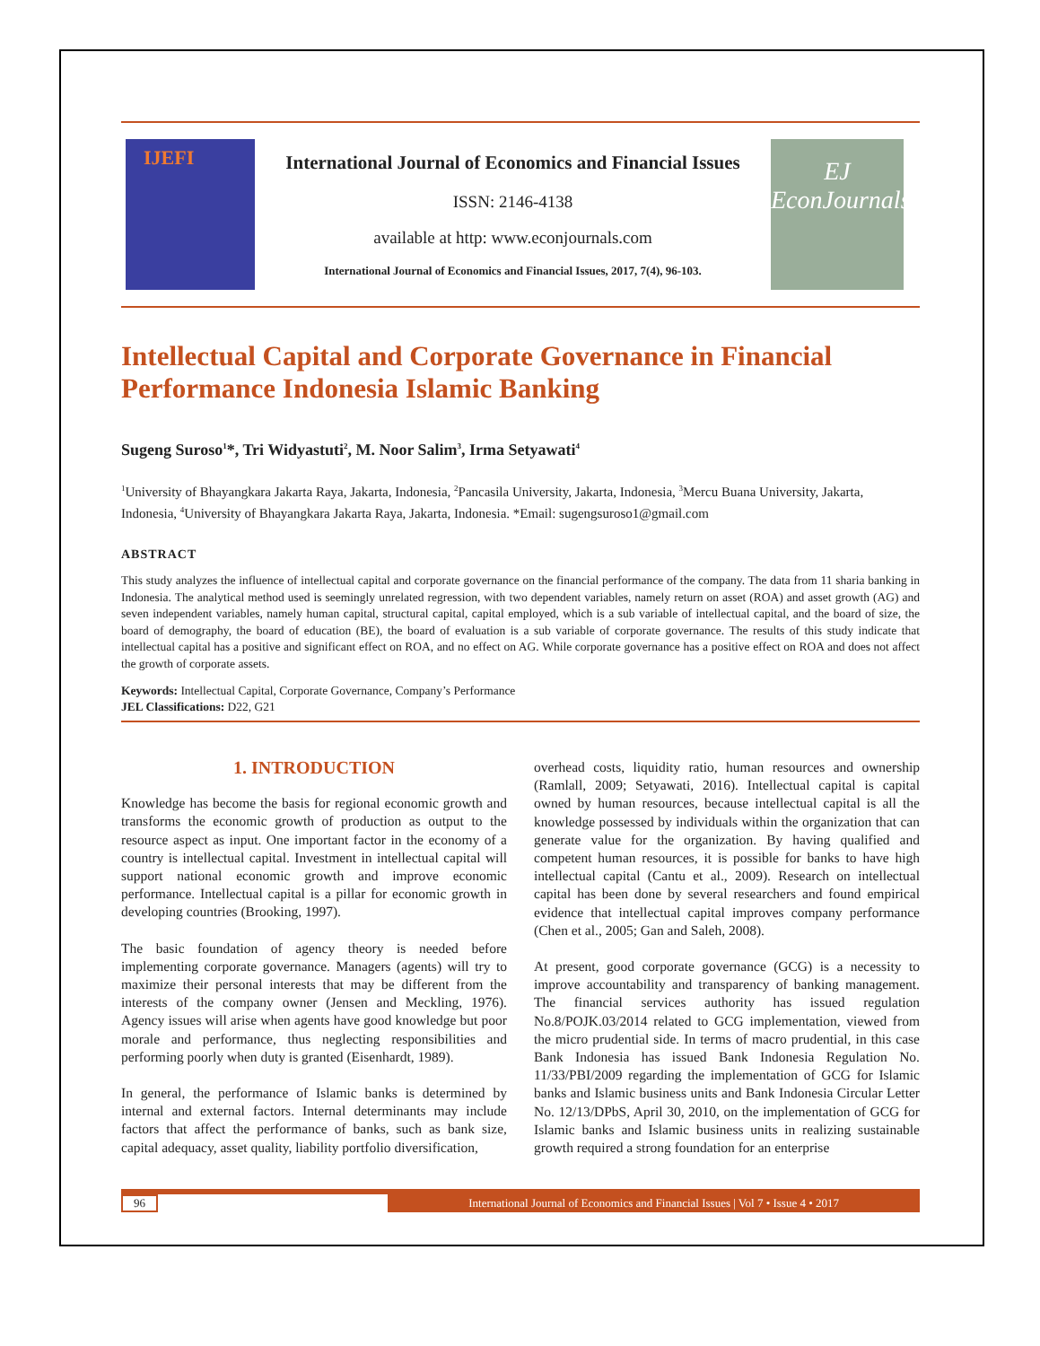IJEFI
International Journal of Economics and Financial Issues
ISSN: 2146-4138
available at http: www.econjournals.com
International Journal of Economics and Financial Issues, 2017, 7(4), 96-103.
EJ
EconJournals
Intellectual Capital and Corporate Governance in Financial Performance Indonesia Islamic Banking
Sugeng Suroso<sup>1</sup>*, Tri Widyastuti<sup>2</sup>, M. Noor Salim<sup>3</sup>, Irma Setyawati<sup>4</sup>
<sup>1</sup> University of Bhayangkara Jakarta Raya, Jakarta, Indonesia, <sup>2</sup>Pancasila University, Jakarta, Indonesia, <sup>3</sup>Mercu Buana University, Jakarta, Indonesia, <sup>4</sup>University of Bhayangkara Jakarta Raya, Jakarta, Indonesia. *Email: sugengsuroso1@gmail.com
ABSTRACT
This study analyzes the influence of intellectual capital and corporate governance on the financial performance of the company. The data from 11 sharia banking in Indonesia. The analytical method used is seemingly unrelated regression, with two dependent variables, namely return on asset (ROA) and asset growth (AG) and seven independent variables, namely human capital, structural capital, capital employed, which is a sub variable of intellectual capital, and the board of size, the board of demography, the board of education (BE), the board of evaluation is a sub variable of corporate governance. The results of this study indicate that intellectual capital has a positive and significant effect on ROA, and no effect on AG. While corporate governance has a positive effect on ROA and does not affect the growth of corporate assets.
Keywords: Intellectual Capital, Corporate Governance, Company’s Performance
JEL Classifications: D22, G21
1. INTRODUCTION
Knowledge has become the basis for regional economic growth and transforms the economic growth of production as output to the resource aspect as input. One important factor in the economy of a country is intellectual capital. Investment in intellectual capital will support national economic growth and improve economic performance. Intellectual capital is a pillar for economic growth in developing countries (Brooking, 1997).
The basic foundation of agency theory is needed before implementing corporate governance. Managers (agents) will try to maximize their personal interests that may be different from the interests of the company owner (Jensen and Meckling, 1976). Agency issues will arise when agents have good knowledge but poor morale and performance, thus neglecting responsibilities and performing poorly when duty is granted (Eisenhardt, 1989).
In general, the performance of Islamic banks is determined by internal and external factors. Internal determinants may include factors that affect the performance of banks, such as bank size, capital adequacy, asset quality, liability portfolio diversification,
overhead costs, liquidity ratio, human resources and ownership (Ramlall, 2009; Setyawati, 2016). Intellectual capital is capital owned by human resources, because intellectual capital is all the knowledge possessed by individuals within the organization that can generate value for the organization. By having qualified and competent human resources, it is possible for banks to have high intellectual capital (Cantu et al., 2009). Research on intellectual capital has been done by several researchers and found empirical evidence that intellectual capital improves company performance (Chen et al., 2005; Gan and Saleh, 2008).
At present, good corporate governance (GCG) is a necessity to improve accountability and transparency of banking management. The financial services authority has issued regulation No.8/POJK.03/2014 related to GCG implementation, viewed from the micro prudential side. In terms of macro prudential, in this case Bank Indonesia has issued Bank Indonesia Regulation No. 11/33/PBI/2009 regarding the implementation of GCG for Islamic banks and Islamic business units and Bank Indonesia Circular Letter No. 12/13/DPbS, April 30, 2010, on the implementation of GCG for Islamic banks and Islamic business units in realizing sustainable growth required a strong foundation for an enterprise
96 International Journal of Economics and Financial Issues | Vol 7 • Issue 4 • 2017